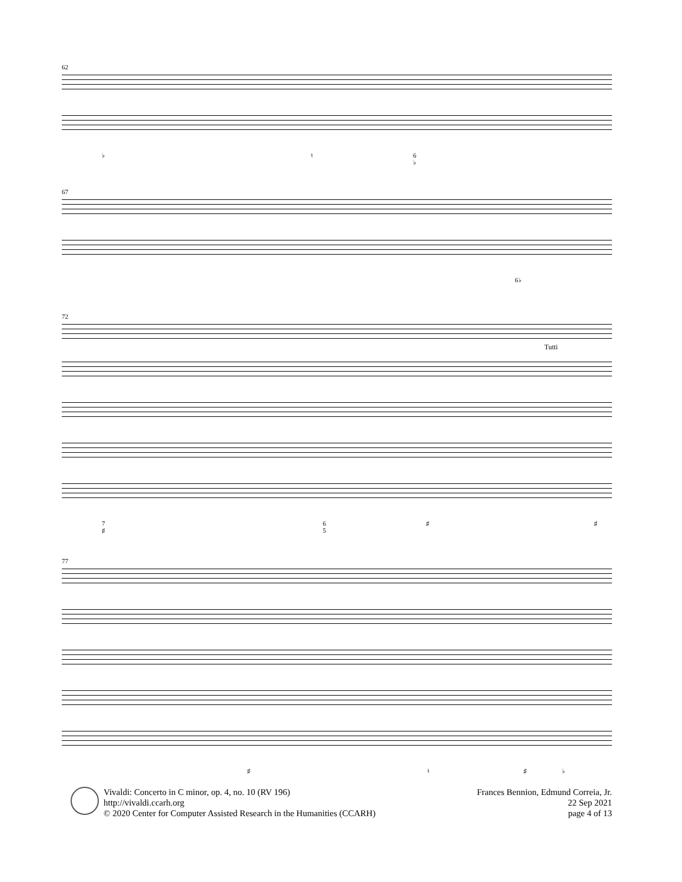62
♭ ♮ 6
♭
67
6♭
72
Tutti
7
♯ 6
5 ♯ ♯
77
♯ ♮ ♯ ♭
Vivaldi: Concerto in C minor, op. 4, no. 10 (RV 196)
http://vivaldi.ccarh.org
© 2020 Center for Computer Assisted Research in the Humanities (CCARH)
Frances Bennion, Edmund Correia, Jr.
22 Sep 2021
page 4 of 13